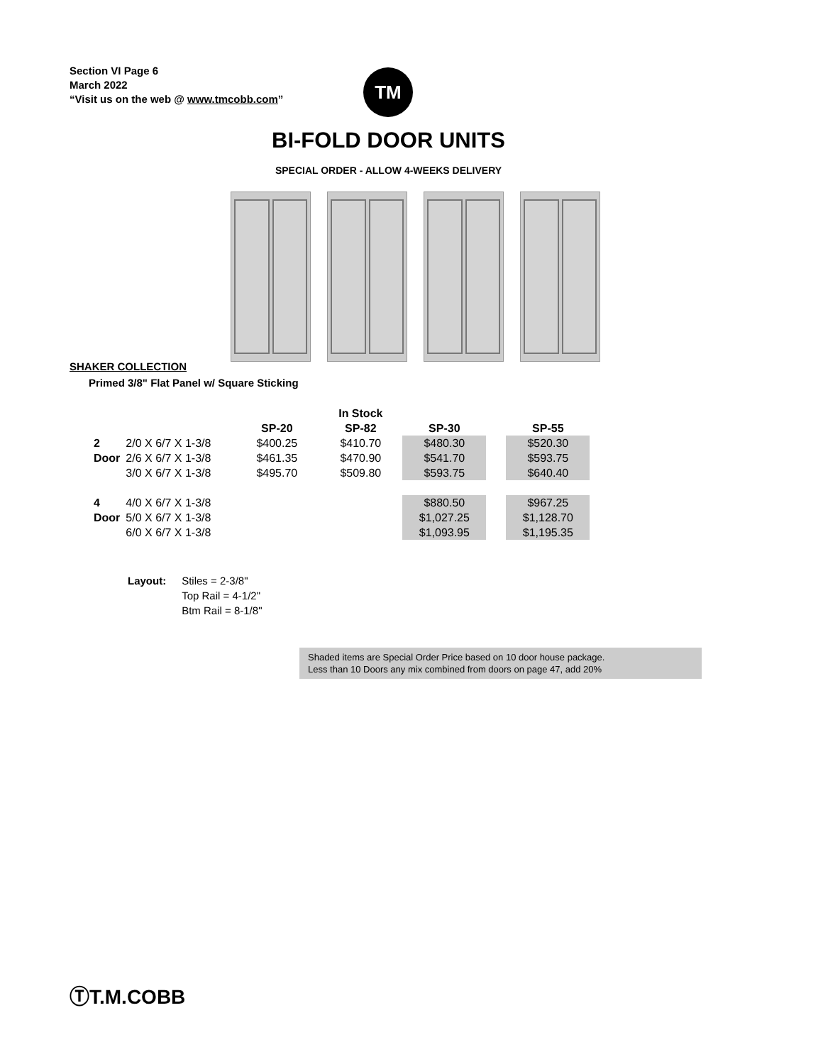Section VI Page 6
March 2022
“Visit us on the web @ www.tmcobb.com”
TM
BI-FOLD DOOR UNITS
SPECIAL ORDER - ALLOW 4-WEEKS DELIVERY
SHAKER COLLECTION
Primed 3/8" Flat Panel w/ Square Sticking
| | | In Stock | | | | |
| --- | --- | --- | --- | --- | --- | --- |
| | | SP-20 | SP-82 | SP-30 | | SP-55 |
| 2 | 2/0 X 6/7 X 1-3/8 | $400.25 | $410.70 | $480.30 | | $520.30 |
| Door | 2/6 X 6/7 X 1-3/8 | $461.35 | $470.90 | $541.70 | | $593.75 |
| | 3/0 X 6/7 X 1-3/8 | $495.70 | $509.80 | $593.75 | | $640.40 |
| 4 | 4/0 X 6/7 X 1-3/8 | | | $880.50 | | $967.25 |
| Door | 5/0 X 6/7 X 1-3/8 | | | $1,027.25 | | $1,128.70 |
| | 6/0 X 6/7 X 1-3/8 | | | $1,093.95 | | $1,195.35 |
Layout: Stiles = 2-3/8"
Top Rail = 4-1/2"
Btm Rail = 8-1/8"
Shaded items are Special Order Price based on 10 door house package.
Less than 10 Doors any mix combined from doors on page 47, add 20%
ⓉT.M.COBB